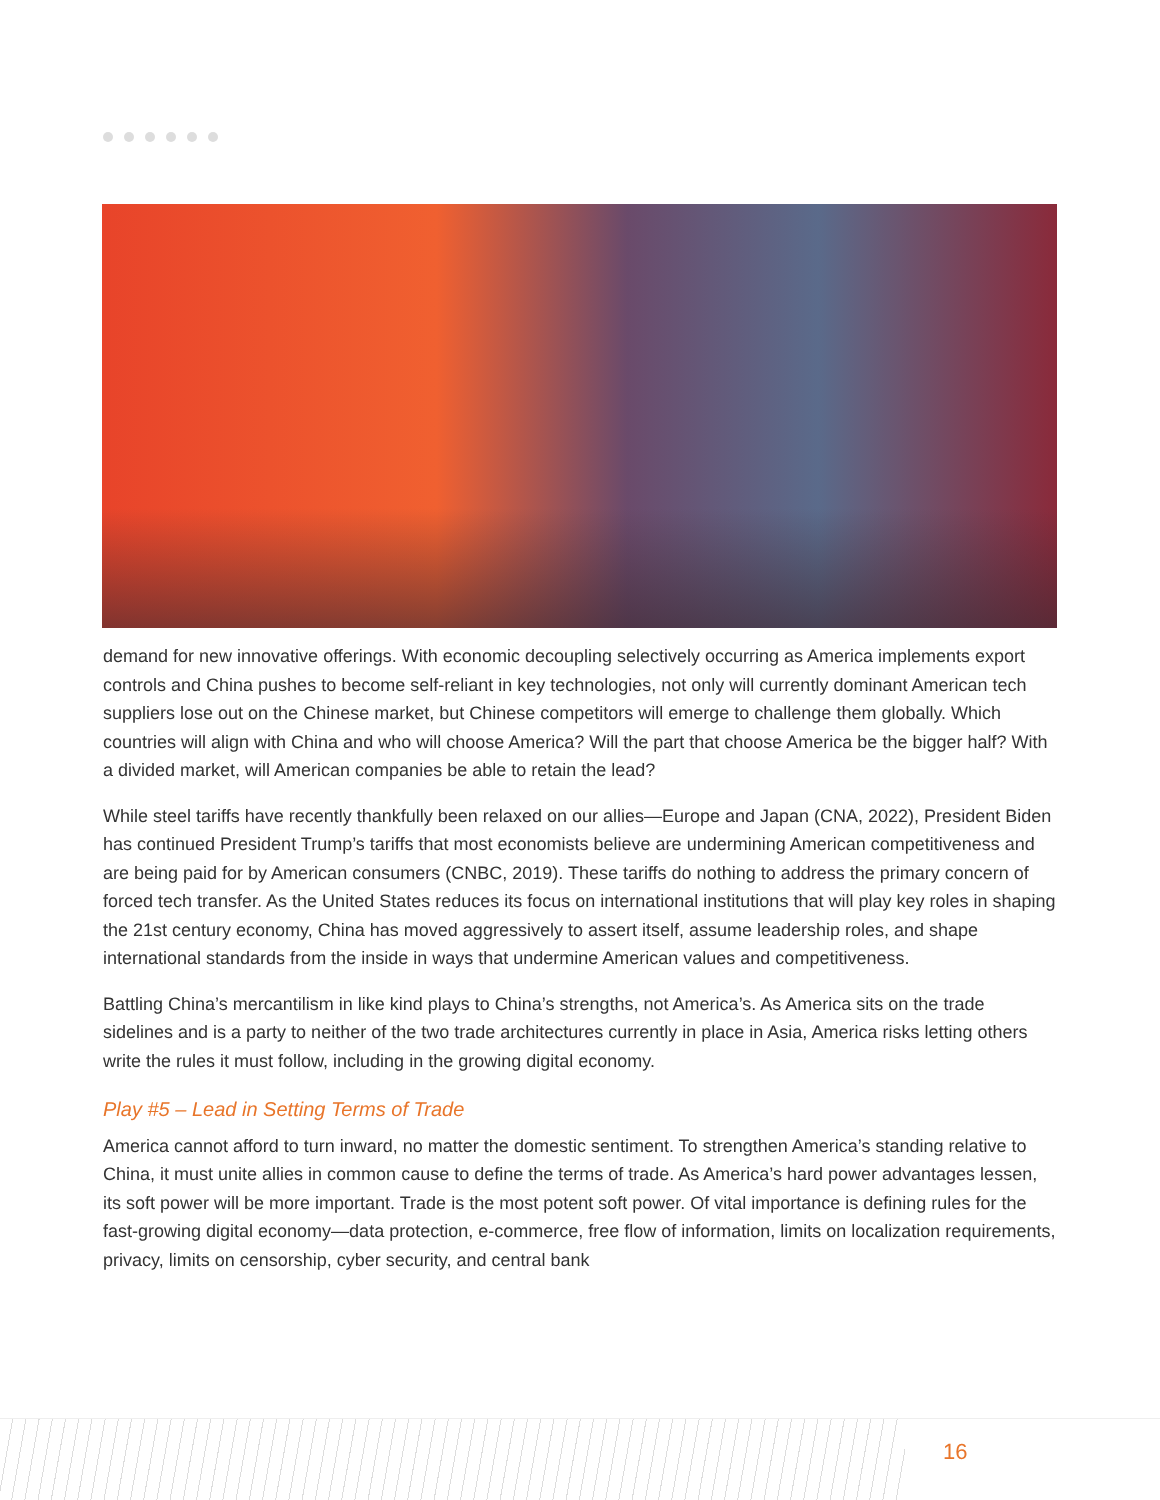demand for new innovative offerings. With economic decoupling selectively occurring as America implements export controls and China pushes to become self-reliant in key technologies, not only will currently dominant American tech suppliers lose out on the Chinese market, but Chinese competitors will emerge to challenge them globally. Which countries will align with China and who will choose America? Will the part that choose America be the bigger half? With a divided market, will American companies be able to retain the lead?
While steel tariffs have recently thankfully been relaxed on our allies—Europe and Japan (CNA, 2022), President Biden has continued President Trump’s tariffs that most economists believe are undermining American competitiveness and are being paid for by American consumers (CNBC, 2019). These tariffs do nothing to address the primary concern of forced tech transfer. As the United States reduces its focus on international institutions that will play key roles in shaping the 21st century economy, China has moved aggressively to assert itself, assume leadership roles, and shape international standards from the inside in ways that undermine American values and competitiveness.
Battling China’s mercantilism in like kind plays to China’s strengths, not America’s. As America sits on the trade sidelines and is a party to neither of the two trade architectures currently in place in Asia, America risks letting others write the rules it must follow, including in the growing digital economy.
Play #5 – Lead in Setting Terms of Trade
America cannot afford to turn inward, no matter the domestic sentiment. To strengthen America’s standing relative to China, it must unite allies in common cause to define the terms of trade. As America’s hard power advantages lessen, its soft power will be more important. Trade is the most potent soft power. Of vital importance is defining rules for the fast-growing digital economy—data protection, e-commerce, free flow of information, limits on localization requirements, privacy, limits on censorship, cyber security, and central bank
16